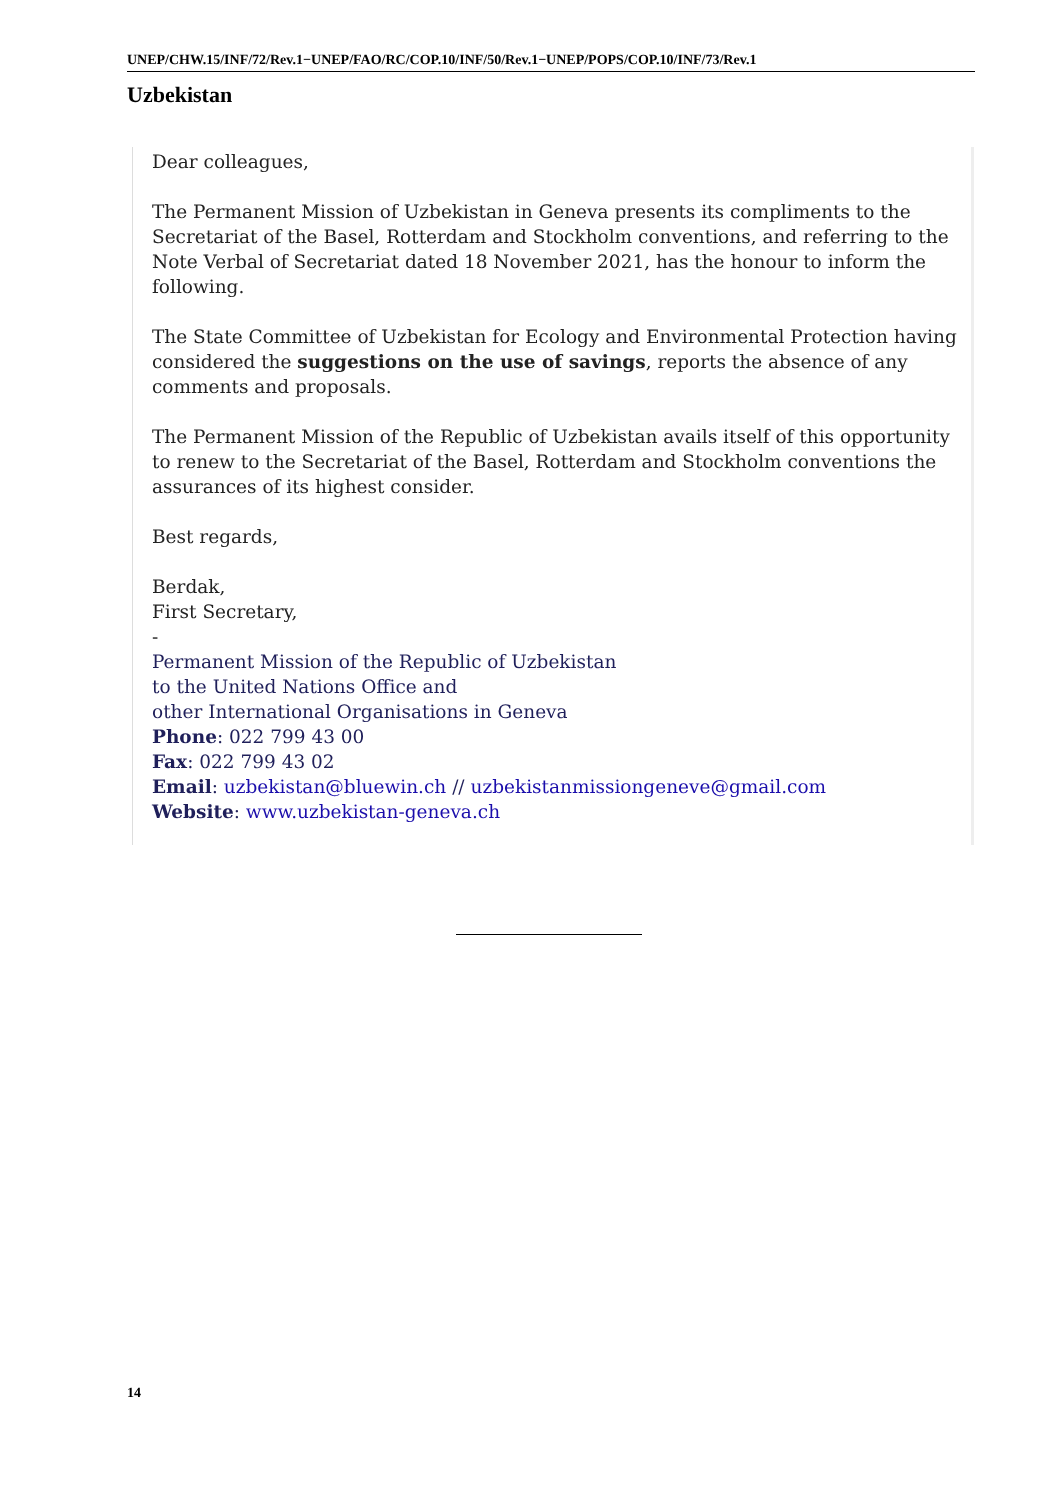UNEP/CHW.15/INF/72/Rev.1−UNEP/FAO/RC/COP.10/INF/50/Rev.1−UNEP/POPS/COP.10/INF/73/Rev.1
Uzbekistan
Dear colleagues,
The Permanent Mission of Uzbekistan in Geneva presents its compliments to the Secretariat of the Basel, Rotterdam and Stockholm conventions, and referring to the Note Verbal of Secretariat dated 18 November 2021, has the honour to inform the following.
The State Committee of Uzbekistan for Ecology and Environmental Protection having considered the suggestions on the use of savings, reports the absence of any comments and proposals.
The Permanent Mission of the Republic of Uzbekistan avails itself of this opportunity to renew to the Secretariat of the Basel, Rotterdam and Stockholm conventions the assurances of its highest consider.
Best regards,
Berdak,
First Secretary,
-
Permanent Mission of the Republic of Uzbekistan
to the United Nations Office and
other International Organisations in Geneva
Phone: 022 799 43 00
Fax: 022 799 43 02
Email: uzbekistan@bluewin.ch // uzbekistanmissiongeneve@gmail.com
Website: www.uzbekistan-geneva.ch
14